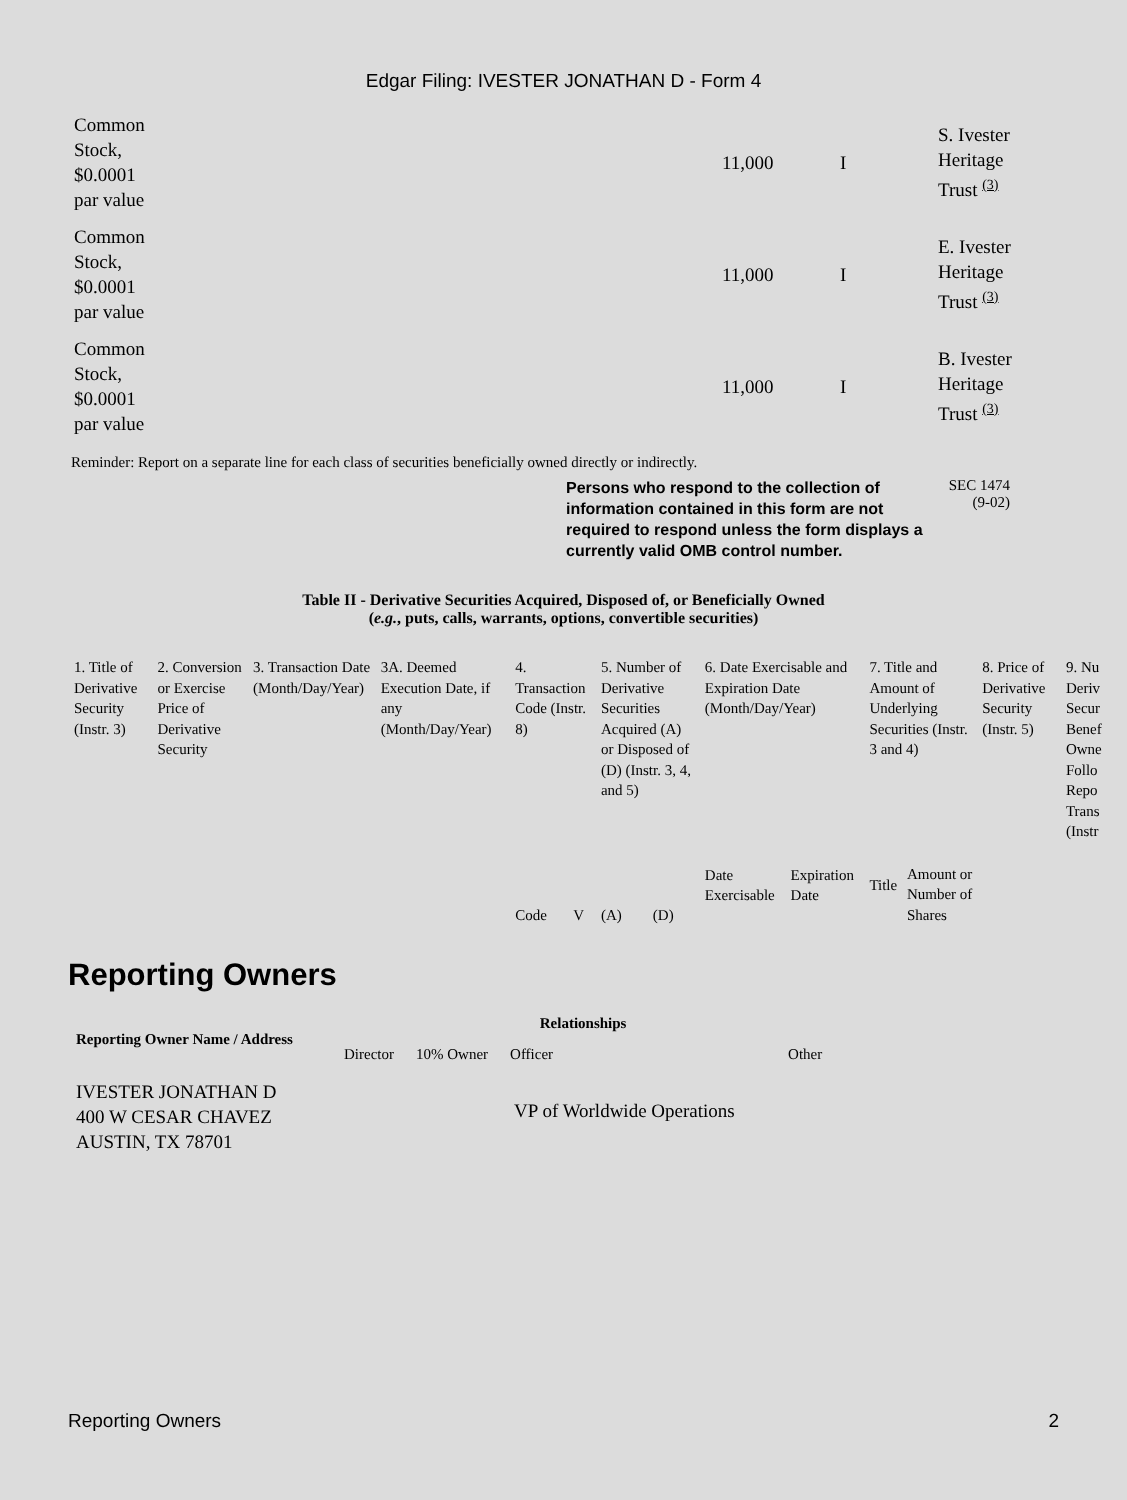Edgar Filing: IVESTER JONATHAN D - Form 4
| Common Stock, $0.0001 par value | 11,000 | I | S. Ivester Heritage Trust <sup>(3)</sup> |
| Common Stock, $0.0001 par value | 11,000 | I | E. Ivester Heritage Trust <sup>(3)</sup> |
| Common Stock, $0.0001 par value | 11,000 | I | B. Ivester Heritage Trust <sup>(3)</sup> |
Reminder: Report on a separate line for each class of securities beneficially owned directly or indirectly.
Persons who respond to the collection of information contained in this form are not required to respond unless the form displays a currently valid OMB control number.
SEC 1474
(9-02)
Table II - Derivative Securities Acquired, Disposed of, or Beneficially Owned
(e.g., puts, calls, warrants, options, convertible securities)
| 1. Title of Derivative Security (Instr. 3) | 2. Conversion or Exercise Price of Derivative Security | 3. Transaction Date (Month/Day/Year) | 3A. Deemed Execution Date, if any (Month/Day/Year) | 4. Transaction Code (Instr. 8) | | 5. Number of Derivative Securities Acquired (A) or Disposed of (D) (Instr. 3, 4, and 5) | | 6. Date Exercisable and Expiration Date (Month/Day/Year) | | 7. Title and Amount of Underlying Securities (Instr. 3 and 4) | | 8. Price of Derivative Security (Instr. 5) | 9. Nu Deriv Secur Benef Owne Follo Repo Trans (Instr |
| --- | --- | --- | --- | --- | --- | --- | --- | --- | --- | --- | --- | --- | --- |
| | | | | Code | V | (A) | (D) | Date Exercisable | Expiration Date | Title | Amount or Number of Shares | | |
Reporting Owners
| Reporting Owner Name / Address | Relationships | | | |
| --- | --- | --- | --- | --- |
| | Director | 10% Owner | Officer | Other |
| IVESTER JONATHAN D 400 W CESAR CHAVEZ AUSTIN, TX 78701 | | | VP of Worldwide Operations | |
Reporting Owners 2